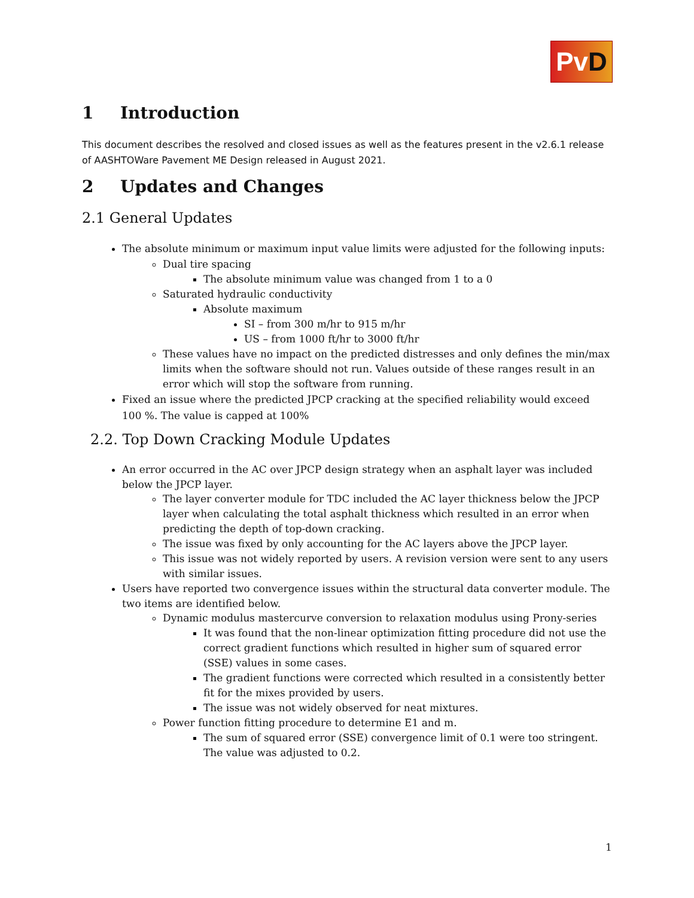PvD
1 Introduction
This document describes the resolved and closed issues as well as the features present in the v2.6.1 release of AASHTOWare Pavement ME Design released in August 2021.
2 Updates and Changes
2.1 General Updates
The absolute minimum or maximum input value limits were adjusted for the following inputs:
Dual tire spacing
The absolute minimum value was changed from 1 to a 0
Saturated hydraulic conductivity
Absolute maximum
SI – from 300 m/hr to 915 m/hr
US – from 1000 ft/hr to 3000 ft/hr
These values have no impact on the predicted distresses and only defines the min/max limits when the software should not run. Values outside of these ranges result in an error which will stop the software from running.
Fixed an issue where the predicted JPCP cracking at the specified reliability would exceed 100 %. The value is capped at 100%
2.2. Top Down Cracking Module Updates
An error occurred in the AC over JPCP design strategy when an asphalt layer was included below the JPCP layer.
The layer converter module for TDC included the AC layer thickness below the JPCP layer when calculating the total asphalt thickness which resulted in an error when predicting the depth of top-down cracking.
The issue was fixed by only accounting for the AC layers above the JPCP layer.
This issue was not widely reported by users. A revision version were sent to any users with similar issues.
Users have reported two convergence issues within the structural data converter module. The two items are identified below.
Dynamic modulus mastercurve conversion to relaxation modulus using Prony-series
It was found that the non-linear optimization fitting procedure did not use the correct gradient functions which resulted in higher sum of squared error (SSE) values in some cases.
The gradient functions were corrected which resulted in a consistently better fit for the mixes provided by users.
The issue was not widely observed for neat mixtures.
Power function fitting procedure to determine E1 and m.
The sum of squared error (SSE) convergence limit of 0.1 were too stringent. The value was adjusted to 0.2.
1